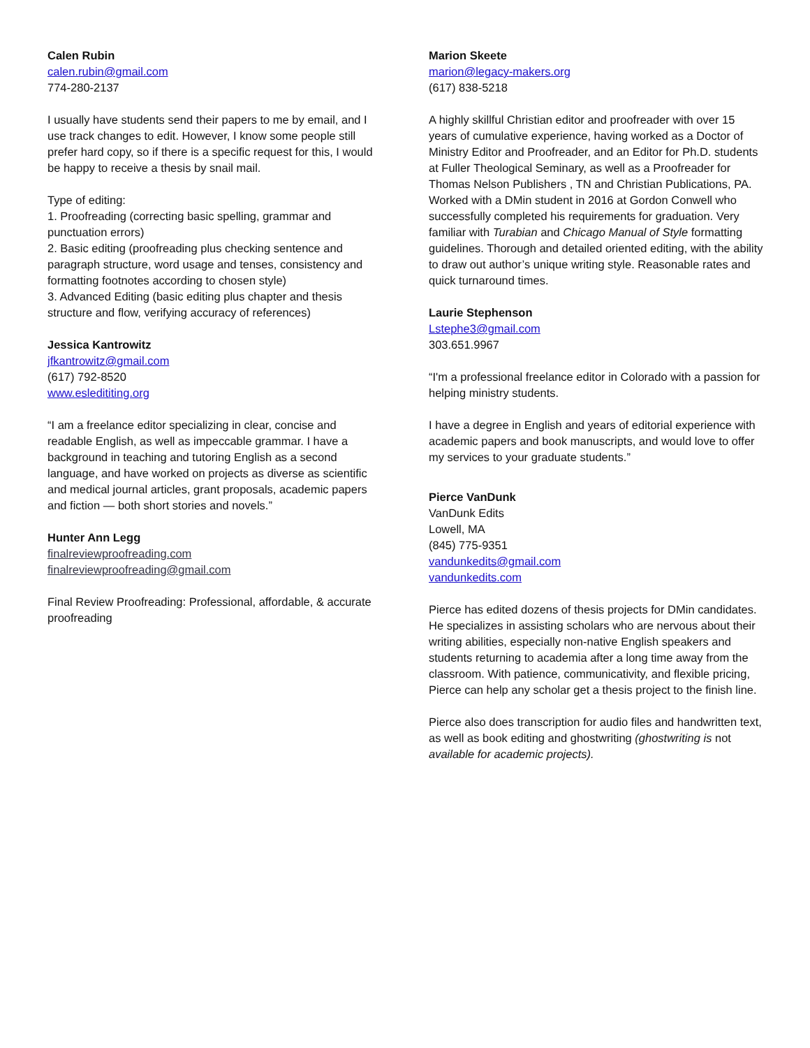Calen Rubin
calen.rubin@gmail.com
774-280-2137
I usually have students send their papers to me by email, and I use track changes to edit. However, I know some people still prefer hard copy, so if there is a specific request for this, I would be happy to receive a thesis by snail mail.
Type of editing:
1. Proofreading (correcting basic spelling, grammar and punctuation errors)
2. Basic editing (proofreading plus checking sentence and paragraph structure, word usage and tenses, consistency and formatting footnotes according to chosen style)
3. Advanced Editing (basic editing plus chapter and thesis structure and flow, verifying accuracy of references)
Jessica Kantrowitz
jfkantrowitz@gmail.com
(617) 792-8520
www.esledititing.org
“I am a freelance editor specializing in clear, concise and readable English, as well as impeccable grammar. I have a background in teaching and tutoring English as a second language, and have worked on projects as diverse as scientific and medical journal articles, grant proposals, academic papers and fiction — both short stories and novels.”
Hunter Ann Legg
finalreviewproofreading.com
finalreviewproofreading@gmail.com
Final Review Proofreading: Professional, affordable, & accurate proofreading
Marion Skeete
marion@legacy-makers.org
(617) 838-5218
A highly skillful Christian editor and proofreader with over 15 years of cumulative experience, having worked as a Doctor of Ministry Editor and Proofreader, and an Editor for Ph.D. students at Fuller Theological Seminary, as well as a Proofreader for Thomas Nelson Publishers , TN and Christian Publications, PA. Worked with a DMin student in 2016 at Gordon Conwell who successfully completed his requirements for graduation. Very familiar with Turabian and Chicago Manual of Style formatting guidelines. Thorough and detailed oriented editing, with the ability to draw out author’s unique writing style. Reasonable rates and quick turnaround times.
Laurie Stephenson
Lstephe3@gmail.com
303.651.9967
“I'm a professional freelance editor in Colorado with a passion for helping ministry students.
I have a degree in English and years of editorial experience with academic papers and book manuscripts, and would love to offer my services to your graduate students.”
Pierce VanDunk
VanDunk Edits
Lowell, MA
(845) 775-9351
vandunkedits@gmail.com
vandunkedits.com
Pierce has edited dozens of thesis projects for DMin candidates. He specializes in assisting scholars who are nervous about their writing abilities, especially non-native English speakers and students returning to academia after a long time away from the classroom. With patience, communicativity, and flexible pricing, Pierce can help any scholar get a thesis project to the finish line.
Pierce also does transcription for audio files and handwritten text, as well as book editing and ghostwriting (ghostwriting is not available for academic projects).